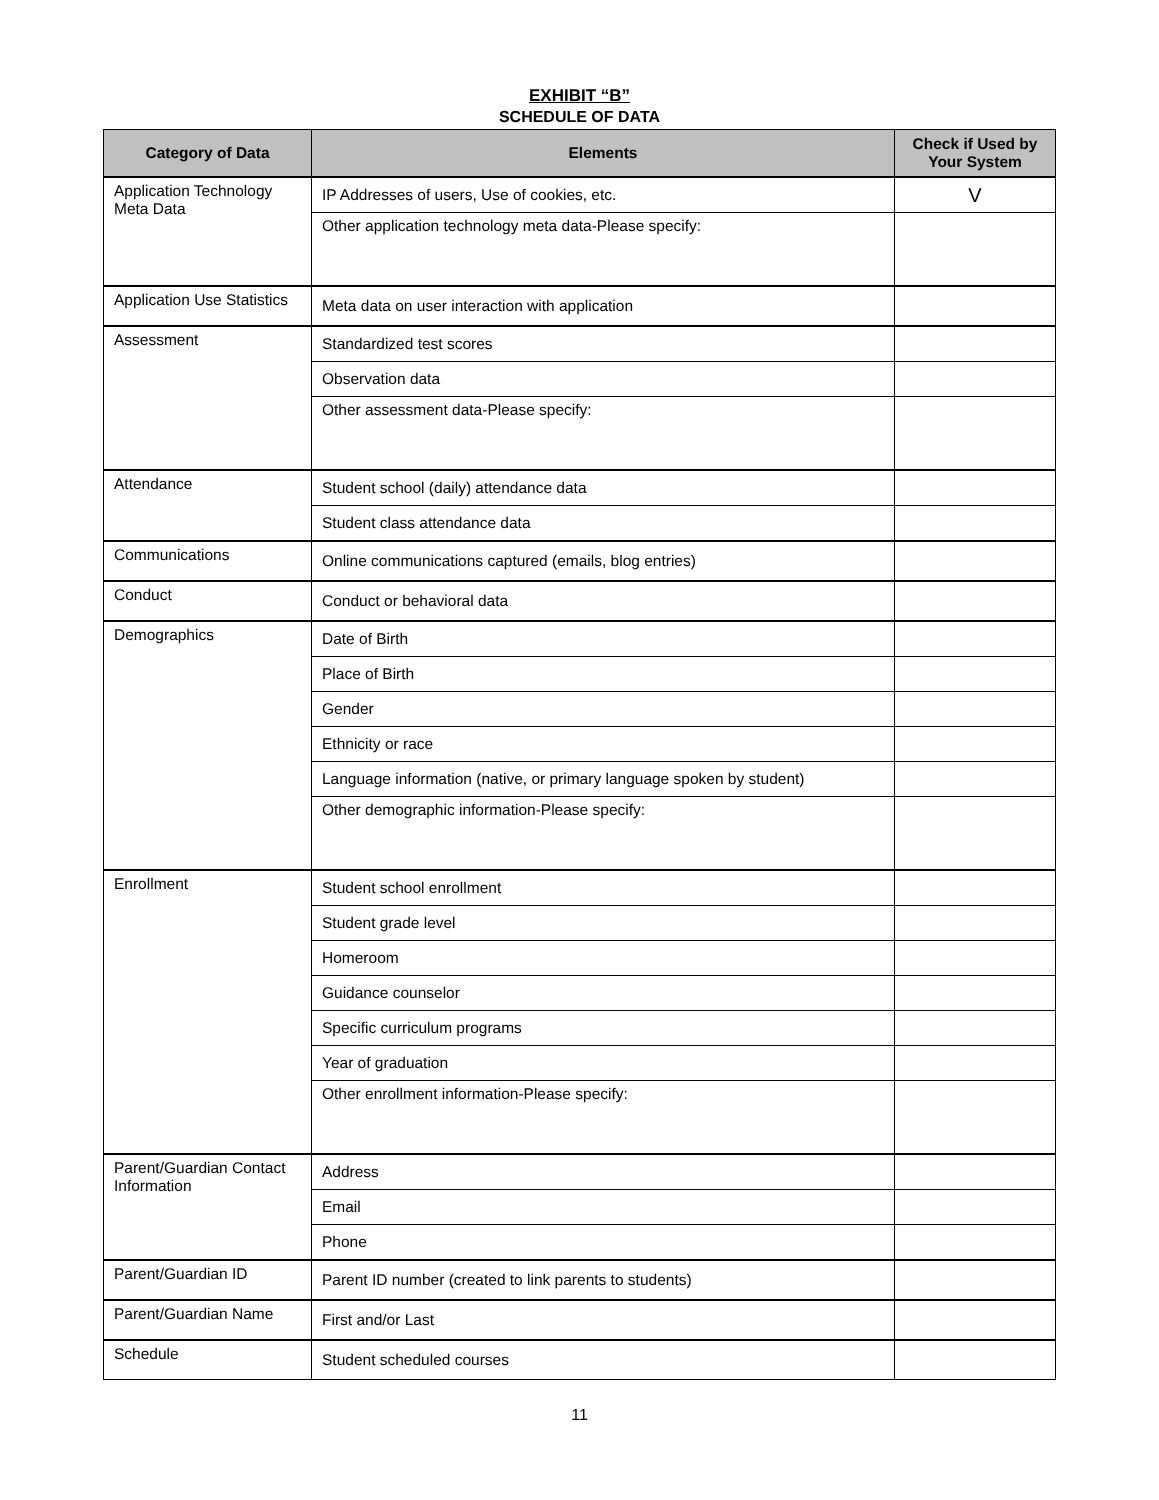EXHIBIT “B”
SCHEDULE OF DATA
| Category of Data | Elements | Check if Used by Your System |
| --- | --- | --- |
| Application Technology Meta Data | IP Addresses of users, Use of cookies, etc. | V |
| | Other application technology meta data-Please specify: | |
| Application Use Statistics | Meta data on user interaction with application | |
| Assessment | Standardized test scores | |
| | Observation data | |
| | Other assessment data-Please specify: | |
| Attendance | Student school (daily) attendance data | |
| | Student class attendance data | |
| Communications | Online communications captured (emails, blog entries) | |
| Conduct | Conduct or behavioral data | |
| Demographics | Date of Birth | |
| | Place of Birth | |
| | Gender | |
| | Ethnicity or race | |
| | Language information (native, or primary language spoken by student) | |
| | Other demographic information-Please specify: | |
| Enrollment | Student school enrollment | |
| | Student grade level | |
| | Homeroom | |
| | Guidance counselor | |
| | Specific curriculum programs | |
| | Year of graduation | |
| | Other enrollment information-Please specify: | |
| Parent/Guardian Contact Information | Address | |
| | Email | |
| | Phone | |
| Parent/Guardian ID | Parent ID number (created to link parents to students) | |
| Parent/Guardian Name | First and/or Last | |
| Schedule | Student scheduled courses | |
11